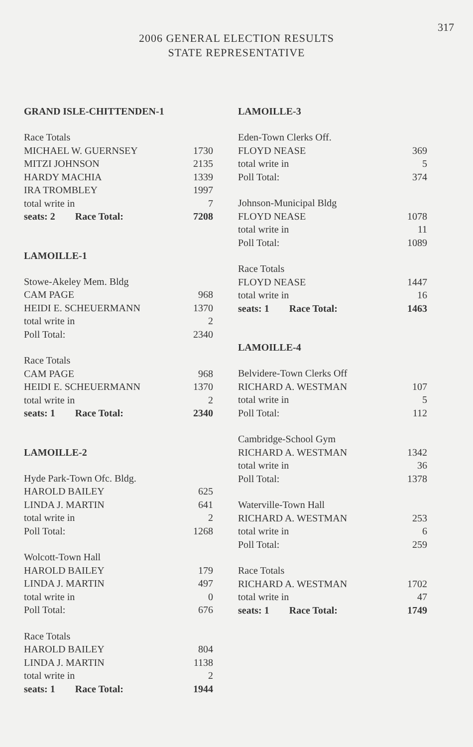317
2006 GENERAL ELECTION RESULTS
STATE REPRESENTATIVE
GRAND ISLE-CHITTENDEN-1
| Race Totals | |
| MICHAEL W. GUERNSEY | 1730 |
| MITZI JOHNSON | 2135 |
| HARDY MACHIA | 1339 |
| IRA TROMBLEY | 1997 |
| total write in | 7 |
| seats: 2 Race Total: | 7208 |
LAMOILLE-1
| Stowe-Akeley Mem. Bldg | |
| CAM PAGE | 968 |
| HEIDI E. SCHEUERMANN | 1370 |
| total write in | 2 |
| Poll Total: | 2340 |
| Race Totals | |
| CAM PAGE | 968 |
| HEIDI E. SCHEUERMANN | 1370 |
| total write in | 2 |
| seats: 1 Race Total: | 2340 |
LAMOILLE-2
| Hyde Park-Town Ofc. Bldg. | |
| HAROLD BAILEY | 625 |
| LINDA J. MARTIN | 641 |
| total write in | 2 |
| Poll Total: | 1268 |
| Wolcott-Town Hall | |
| HAROLD BAILEY | 179 |
| LINDA J. MARTIN | 497 |
| total write in | 0 |
| Poll Total: | 676 |
| Race Totals | |
| HAROLD BAILEY | 804 |
| LINDA J. MARTIN | 1138 |
| total write in | 2 |
| seats: 1 Race Total: | 1944 |
LAMOILLE-3
| Eden-Town Clerks Off. | |
| FLOYD NEASE | 369 |
| total write in | 5 |
| Poll Total: | 374 |
| Johnson-Municipal Bldg | |
| FLOYD NEASE | 1078 |
| total write in | 11 |
| Poll Total: | 1089 |
| Race Totals | |
| FLOYD NEASE | 1447 |
| total write in | 16 |
| seats: 1 Race Total: | 1463 |
LAMOILLE-4
| Belvidere-Town Clerks Off | |
| RICHARD A. WESTMAN | 107 |
| total write in | 5 |
| Poll Total: | 112 |
| Cambridge-School Gym | |
| RICHARD A. WESTMAN | 1342 |
| total write in | 36 |
| Poll Total: | 1378 |
| Waterville-Town Hall | |
| RICHARD A. WESTMAN | 253 |
| total write in | 6 |
| Poll Total: | 259 |
| Race Totals | |
| RICHARD A. WESTMAN | 1702 |
| total write in | 47 |
| seats: 1 Race Total: | 1749 |